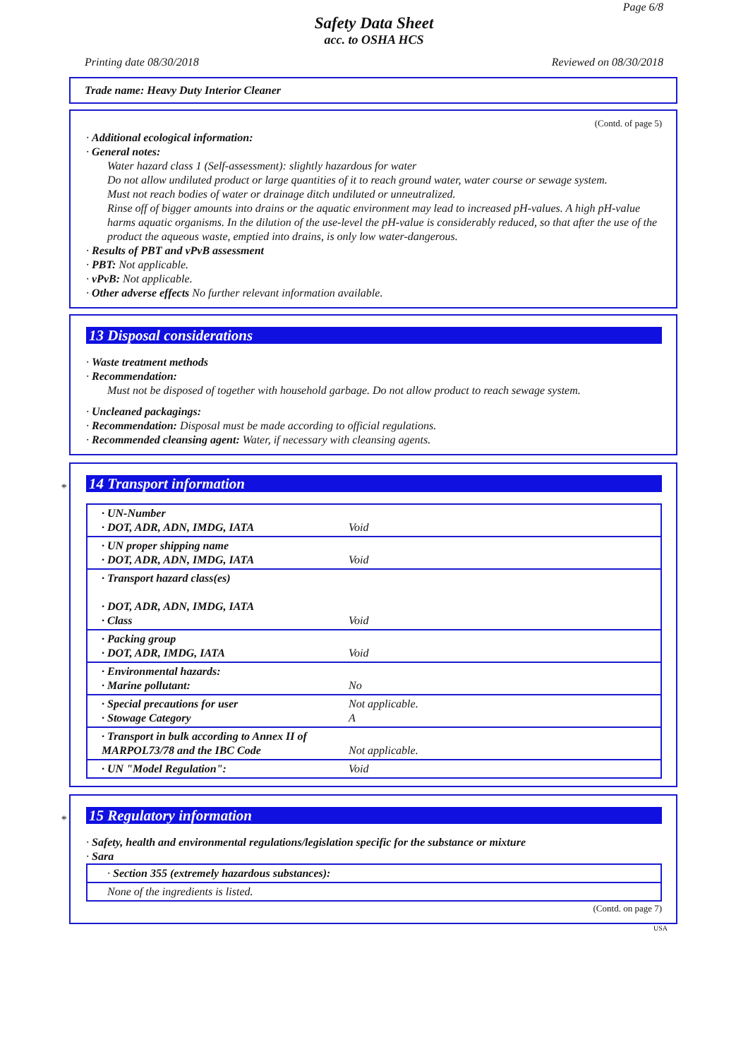Page 6/8
Safety Data Sheet
acc. to OSHA HCS
Printing date 08/30/2018 Reviewed on 08/30/2018
Trade name: Heavy Duty Interior Cleaner
(Contd. of page 5)
· Additional ecological information:
· General notes:
Water hazard class 1 (Self-assessment): slightly hazardous for water
Do not allow undiluted product or large quantities of it to reach ground water, water course or sewage system.
Must not reach bodies of water or drainage ditch undiluted or unneutralized.
Rinse off of bigger amounts into drains or the aquatic environment may lead to increased pH-values. A high pH-value harms aquatic organisms. In the dilution of the use-level the pH-value is considerably reduced, so that after the use of the product the aqueous waste, emptied into drains, is only low water-dangerous.
· Results of PBT and vPvB assessment
· PBT: Not applicable.
· vPvB: Not applicable.
· Other adverse effects No further relevant information available.
13 Disposal considerations
· Waste treatment methods
· Recommendation:
Must not be disposed of together with household garbage. Do not allow product to reach sewage system.
· Uncleaned packagings:
· Recommendation: Disposal must be made according to official regulations.
· Recommended cleansing agent: Water, if necessary with cleansing agents.
*
14 Transport information
| · UN-Number · DOT, ADR, ADN, IMDG, IATA | Void |
| · UN proper shipping name · DOT, ADR, ADN, IMDG, IATA | Void |
| · Transport hazard class(es) · DOT, ADR, ADN, IMDG, IATA · Class | Void |
| · Packing group · DOT, ADR, IMDG, IATA | Void |
| · Environmental hazards: · Marine pollutant: | No |
| · Special precautions for user · Stowage Category | Not applicable. A |
| · Transport in bulk according to Annex II of MARPOL73/78 and the IBC Code | Not applicable. |
| · UN "Model Regulation": | Void |
*
15 Regulatory information
· Safety, health and environmental regulations/legislation specific for the substance or mixture
· Sara
· Section 355 (extremely hazardous substances):
None of the ingredients is listed.
(Contd. on page 7)
USA